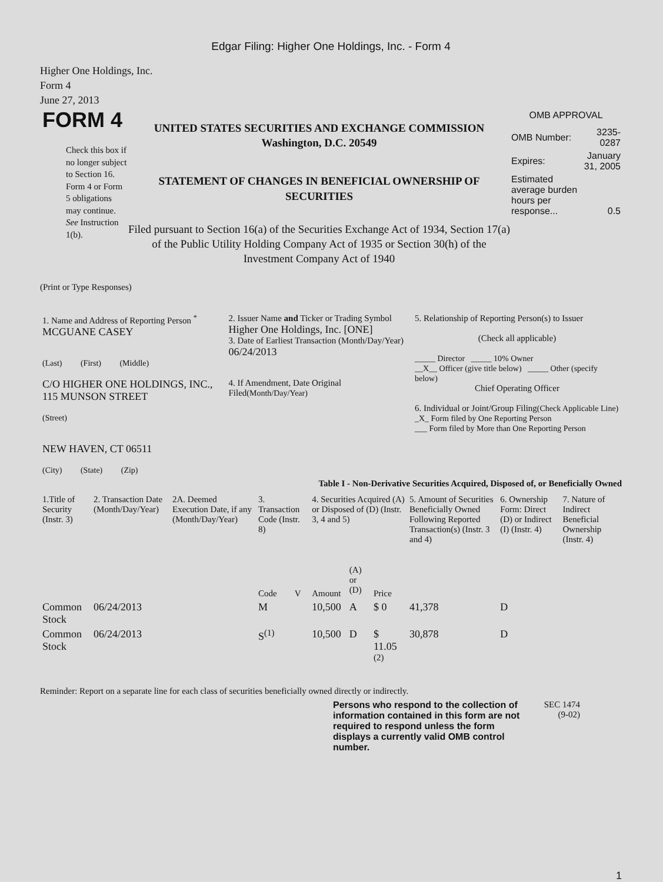Edgar Filing: Higher One Holdings, Inc. - Form 4
Higher One Holdings, Inc.
Form 4
June 27, 2013
FORM 4
Check this box if no longer subject to Section 16. Form 4 or Form 5 obligations may continue. See Instruction 1(b).
UNITED STATES SECURITIES AND EXCHANGE COMMISSION
Washington, D.C. 20549
STATEMENT OF CHANGES IN BENEFICIAL OWNERSHIP OF SECURITIES
Filed pursuant to Section 16(a) of the Securities Exchange Act of 1934, Section 17(a) of the Public Utility Holding Company Act of 1935 or Section 30(h) of the Investment Company Act of 1940
OMB APPROVAL
| OMB Number: | 3235-0287 |
| Expires: | January 31, 2005 |
| Estimated average burden hours per response... | 0.5 |
(Print or Type Responses)
| 1. Name and Address of Reporting Person <sup>*</sup> MCGUANE CASEY (Last) (First) (Middle) C/O HIGHER ONE HOLDINGS, INC., 115 MUNSON STREET (Street) NEW HAVEN, CT 06511 (City) (State) (Zip) | 2. Issuer Name and Ticker or Trading Symbol Higher One Holdings, Inc. [ONE] 3. Date of Earliest Transaction (Month/Day/Year) 06/24/2013 4. If Amendment, Date Original Filed (Month/Day/Year) | 5. Relationship of Reporting Person(s) to Issuer (Check all applicable) _____ Director _____ 10% Owner __X__ Officer (give title below) _____ Other (specify below) Chief Operating Officer 6. Individual or Joint/Group Filing (Check Applicable Line) _X_ Form filed by One Reporting Person ___ Form filed by More than One Reporting Person |
Table I - Non-Derivative Securities Acquired, Disposed of, or Beneficially Owned
| 1.Title of Security (Instr. 3) | 2. Transaction Date (Month/Day/Year) | 2A. Deemed Execution Date, if any (Month/Day/Year) | 3. Transaction Code (Instr. 8) | | 4. Securities Acquired (A) or Disposed of (D) (Instr. 3, 4 and 5) | | | 5. Amount of Securities Beneficially Owned Following Reported Transaction(s) (Instr. 3 and 4) | 6. Ownership Form: Direct (D) or Indirect (I) (Instr. 4) | 7. Nature of Indirect Beneficial Ownership (Instr. 4) |
| --- | --- | --- | --- | --- | --- | --- | --- | --- | --- | --- |
| | | | Code | V | Amount | (A) or (D) | Price | | | |
| Common Stock | 06/24/2013 | | M | | 10,500 | A | $ 0 | 41,378 | D | |
| Common Stock | 06/24/2013 | | S<sup>(1)</sup> | | 10,500 | D | $ 11.05 <sup>(2)</sup> | 30,878 | D | |
Reminder: Report on a separate line for each class of securities beneficially owned directly or indirectly.
Persons who respond to the collection of information contained in this form are not required to respond unless the form displays a currently valid OMB control number.
SEC 1474 (9-02)
1